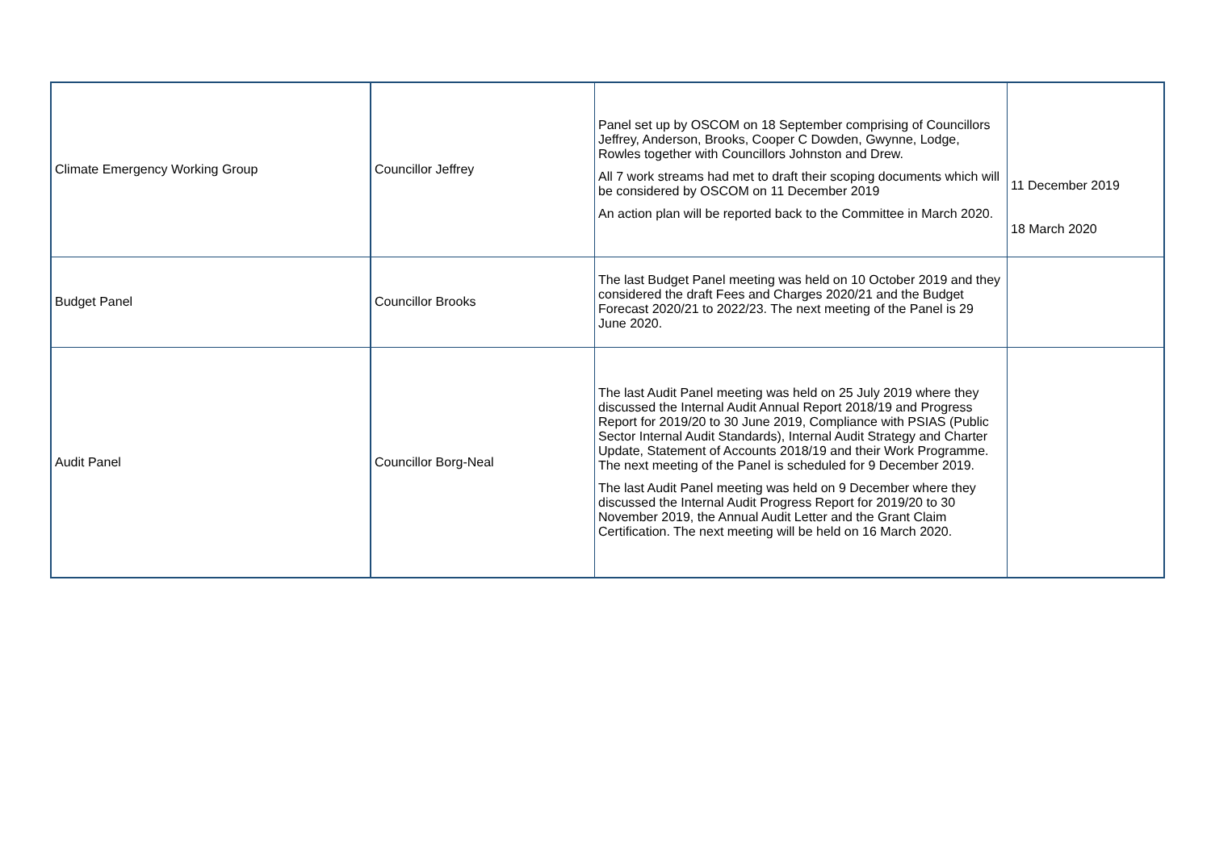| Climate Emergency Working Group | Councillor Jeffrey | Panel set up by OSCOM on 18 September comprising of Councillors Jeffrey, Anderson, Brooks, Cooper C Dowden, Gwynne, Lodge, Rowles together with Councillors Johnston and Drew. All 7 work streams had met to draft their scoping documents which will be considered by OSCOM on 11 December 2019 An action plan will be reported back to the Committee in March 2020. | 11 December 2019 18 March 2020 |
| Budget Panel | Councillor Brooks | The last Budget Panel meeting was held on 10 October 2019 and they considered the draft Fees and Charges 2020/21 and the Budget Forecast 2020/21 to 2022/23. The next meeting of the Panel is 29 June 2020. | |
| Audit Panel | Councillor Borg-Neal | The last Audit Panel meeting was held on 25 July 2019 where they discussed the Internal Audit Annual Report 2018/19 and Progress Report for 2019/20 to 30 June 2019, Compliance with PSIAS (Public Sector Internal Audit Standards), Internal Audit Strategy and Charter Update, Statement of Accounts 2018/19 and their Work Programme. The next meeting of the Panel is scheduled for 9 December 2019. The last Audit Panel meeting was held on 9 December where they discussed the Internal Audit Progress Report for 2019/20 to 30 November 2019, the Annual Audit Letter and the Grant Claim Certification. The next meeting will be held on 16 March 2020. | |